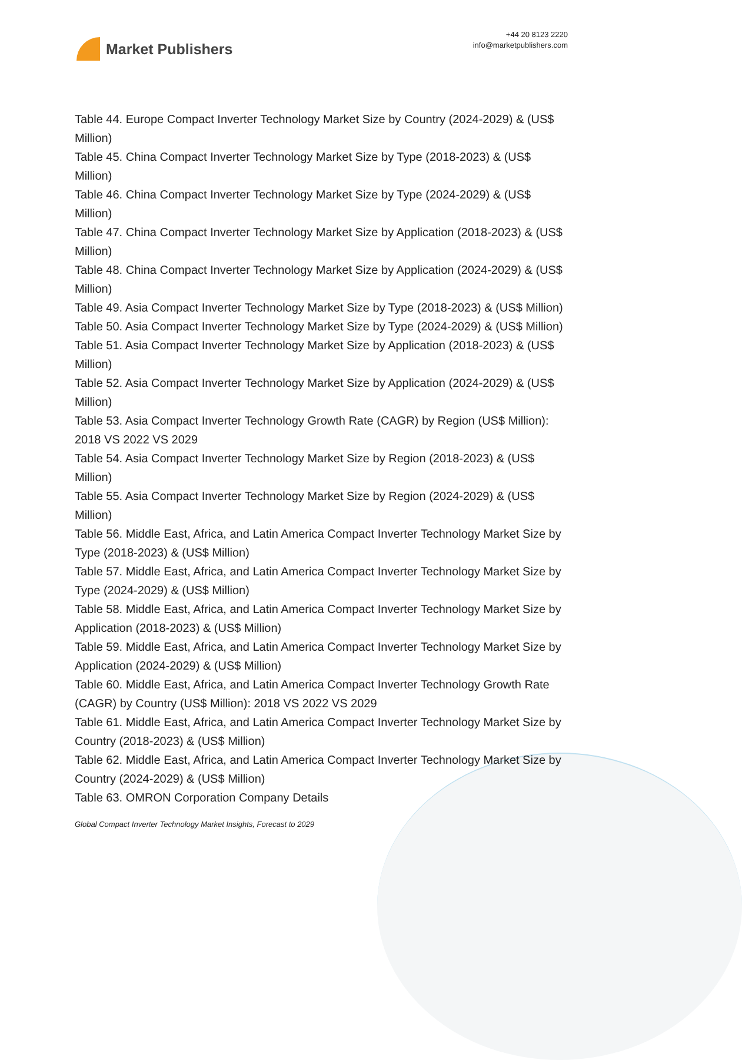Market Publishers
+44 20 8123 2220
info@marketpublishers.com
Table 44. Europe Compact Inverter Technology Market Size by Country (2024-2029) & (US$ Million)
Table 45. China Compact Inverter Technology Market Size by Type (2018-2023) & (US$ Million)
Table 46. China Compact Inverter Technology Market Size by Type (2024-2029) & (US$ Million)
Table 47. China Compact Inverter Technology Market Size by Application (2018-2023) & (US$ Million)
Table 48. China Compact Inverter Technology Market Size by Application (2024-2029) & (US$ Million)
Table 49. Asia Compact Inverter Technology Market Size by Type (2018-2023) & (US$ Million)
Table 50. Asia Compact Inverter Technology Market Size by Type (2024-2029) & (US$ Million)
Table 51. Asia Compact Inverter Technology Market Size by Application (2018-2023) & (US$ Million)
Table 52. Asia Compact Inverter Technology Market Size by Application (2024-2029) & (US$ Million)
Table 53. Asia Compact Inverter Technology Growth Rate (CAGR) by Region (US$ Million): 2018 VS 2022 VS 2029
Table 54. Asia Compact Inverter Technology Market Size by Region (2018-2023) & (US$ Million)
Table 55. Asia Compact Inverter Technology Market Size by Region (2024-2029) & (US$ Million)
Table 56. Middle East, Africa, and Latin America Compact Inverter Technology Market Size by Type (2018-2023) & (US$ Million)
Table 57. Middle East, Africa, and Latin America Compact Inverter Technology Market Size by Type (2024-2029) & (US$ Million)
Table 58. Middle East, Africa, and Latin America Compact Inverter Technology Market Size by Application (2018-2023) & (US$ Million)
Table 59. Middle East, Africa, and Latin America Compact Inverter Technology Market Size by Application (2024-2029) & (US$ Million)
Table 60. Middle East, Africa, and Latin America Compact Inverter Technology Growth Rate (CAGR) by Country (US$ Million): 2018 VS 2022 VS 2029
Table 61. Middle East, Africa, and Latin America Compact Inverter Technology Market Size by Country (2018-2023) & (US$ Million)
Table 62. Middle East, Africa, and Latin America Compact Inverter Technology Market Size by Country (2024-2029) & (US$ Million)
Table 63. OMRON Corporation Company Details
Global Compact Inverter Technology Market Insights, Forecast to 2029